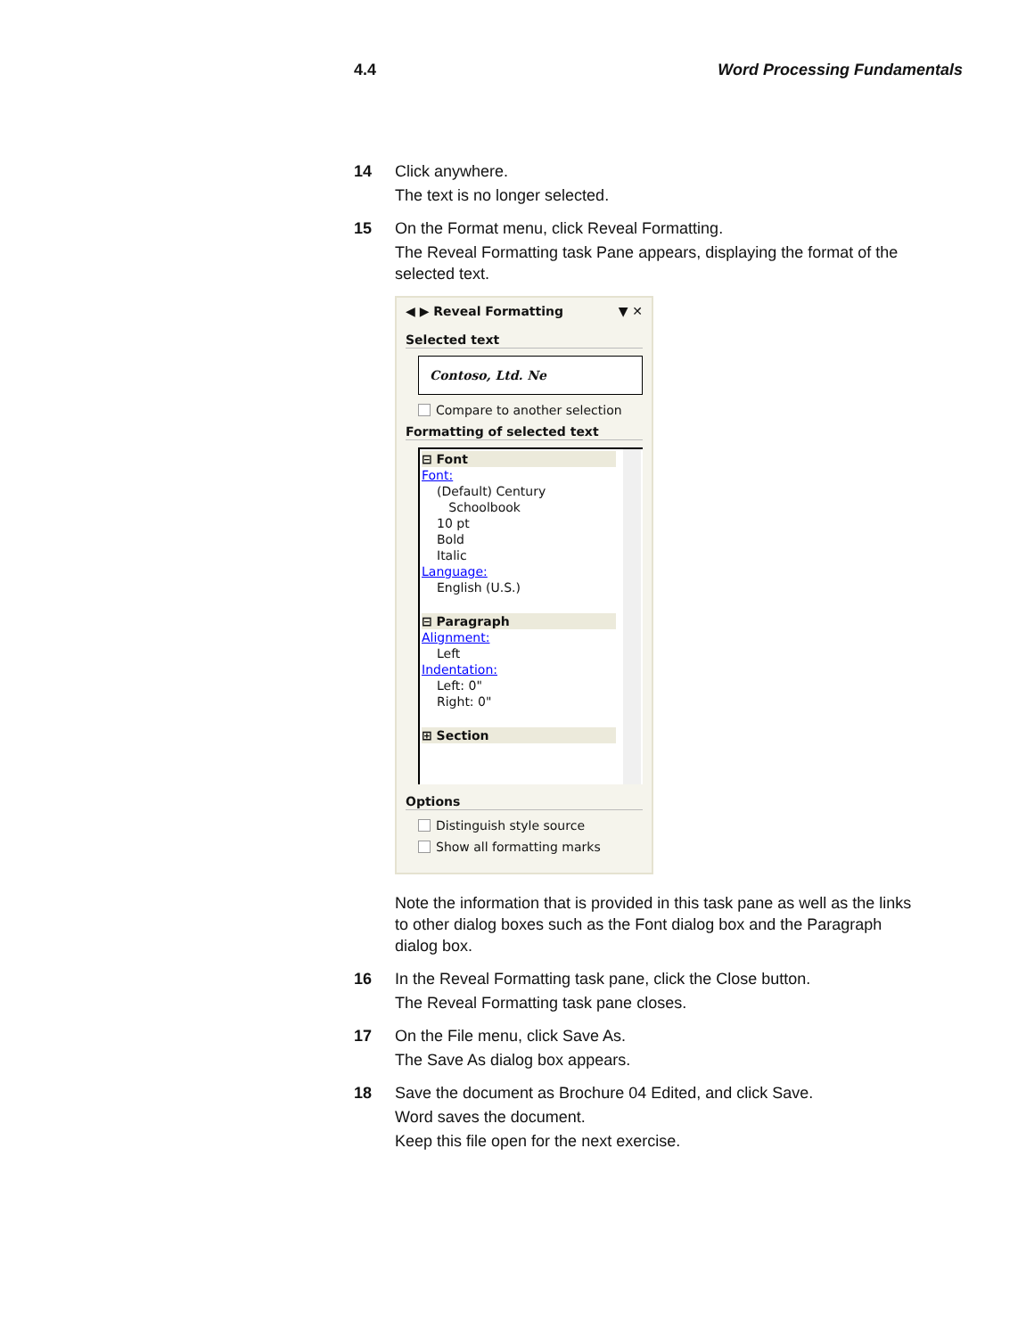4.4 Word Processing Fundamentals
14 Click anywhere.
The text is no longer selected.
15 On the Format menu, click Reveal Formatting.
The Reveal Formatting task Pane appears, displaying the format of the selected text.
◀ ▶ Reveal Formatting ▼ ✕
Selected text
Contoso, Ltd. Ne
Compare to another selection
Formatting of selected text
⊟ Font
Font:
(Default) Century
Schoolbook
10 pt
Bold
Italic
Language:
English (U.S.)
⊟ Paragraph
Alignment:
Left
Indentation:
Left: 0"
Right: 0"
⊞ Section
Options
Distinguish style source
Show all formatting marks
Note the information that is provided in this task pane as well as the links to other dialog boxes such as the Font dialog box and the Paragraph dialog box.
16 In the Reveal Formatting task pane, click the Close button.
The Reveal Formatting task pane closes.
17 On the File menu, click Save As.
The Save As dialog box appears.
18 Save the document as Brochure 04 Edited, and click Save.
Word saves the document.
Keep this file open for the next exercise.